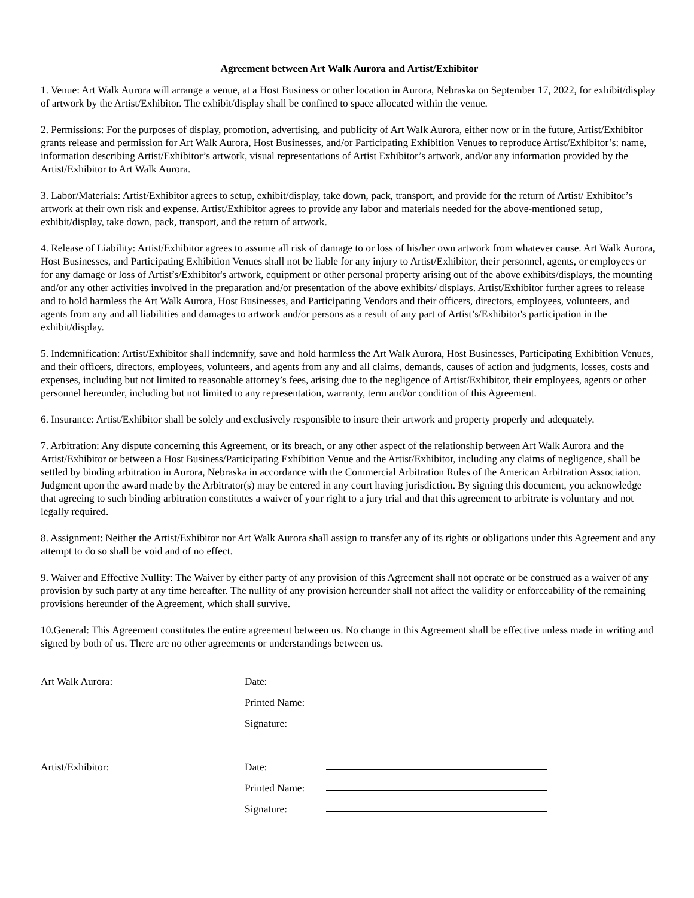Agreement between Art Walk Aurora and Artist/Exhibitor
1. Venue: Art Walk Aurora will arrange a venue, at a Host Business or other location in Aurora, Nebraska on September 17, 2022, for exhibit/display of artwork by the Artist/Exhibitor. The exhibit/display shall be confined to space allocated within the venue.
2. Permissions: For the purposes of display, promotion, advertising, and publicity of Art Walk Aurora, either now or in the future, Artist/Exhibitor grants release and permission for Art Walk Aurora, Host Businesses, and/or Participating Exhibition Venues to reproduce Artist/Exhibitor’s: name, information describing Artist/Exhibitor’s artwork, visual representations of Artist Exhibitor’s artwork, and/or any information provided by the Artist/Exhibitor to Art Walk Aurora.
3. Labor/Materials: Artist/Exhibitor agrees to setup, exhibit/display, take down, pack, transport, and provide for the return of Artist/ Exhibitor’s artwork at their own risk and expense. Artist/Exhibitor agrees to provide any labor and materials needed for the above-mentioned setup, exhibit/display, take down, pack, transport, and the return of artwork.
4. Release of Liability: Artist/Exhibitor agrees to assume all risk of damage to or loss of his/her own artwork from whatever cause. Art Walk Aurora, Host Businesses, and Participating Exhibition Venues shall not be liable for any injury to Artist/Exhibitor, their personnel, agents, or employees or for any damage or loss of Artist’s/Exhibitor's artwork, equipment or other personal property arising out of the above exhibits/displays, the mounting and/or any other activities involved in the preparation and/or presentation of the above exhibits/ displays. Artist/Exhibitor further agrees to release and to hold harmless the Art Walk Aurora, Host Businesses, and Participating Vendors and their officers, directors, employees, volunteers, and agents from any and all liabilities and damages to artwork and/or persons as a result of any part of Artist’s/Exhibitor's participation in the exhibit/display.
5. Indemnification: Artist/Exhibitor shall indemnify, save and hold harmless the Art Walk Aurora, Host Businesses, Participating Exhibition Venues, and their officers, directors, employees, volunteers, and agents from any and all claims, demands, causes of action and judgments, losses, costs and expenses, including but not limited to reasonable attorney’s fees, arising due to the negligence of Artist/Exhibitor, their employees, agents or other personnel hereunder, including but not limited to any representation, warranty, term and/or condition of this Agreement.
6. Insurance: Artist/Exhibitor shall be solely and exclusively responsible to insure their artwork and property properly and adequately.
7. Arbitration: Any dispute concerning this Agreement, or its breach, or any other aspect of the relationship between Art Walk Aurora and the Artist/Exhibitor or between a Host Business/Participating Exhibition Venue and the Artist/Exhibitor, including any claims of negligence, shall be settled by binding arbitration in Aurora, Nebraska in accordance with the Commercial Arbitration Rules of the American Arbitration Association. Judgment upon the award made by the Arbitrator(s) may be entered in any court having jurisdiction. By signing this document, you acknowledge that agreeing to such binding arbitration constitutes a waiver of your right to a jury trial and that this agreement to arbitrate is voluntary and not legally required.
8. Assignment: Neither the Artist/Exhibitor nor Art Walk Aurora shall assign to transfer any of its rights or obligations under this Agreement and any attempt to do so shall be void and of no effect.
9. Waiver and Effective Nullity: The Waiver by either party of any provision of this Agreement shall not operate or be construed as a waiver of any provision by such party at any time hereafter. The nullity of any provision hereunder shall not affect the validity or enforceability of the remaining provisions hereunder of the Agreement, which shall survive.
10.General: This Agreement constitutes the entire agreement between us. No change in this Agreement shall be effective unless made in writing and signed by both of us. There are no other agreements or understandings between us.
| Art Walk Aurora: | Date: | |
| | Printed Name: | |
| | Signature: | |
| Artist/Exhibitor: | Date: | |
| | Printed Name: | |
| | Signature: | |